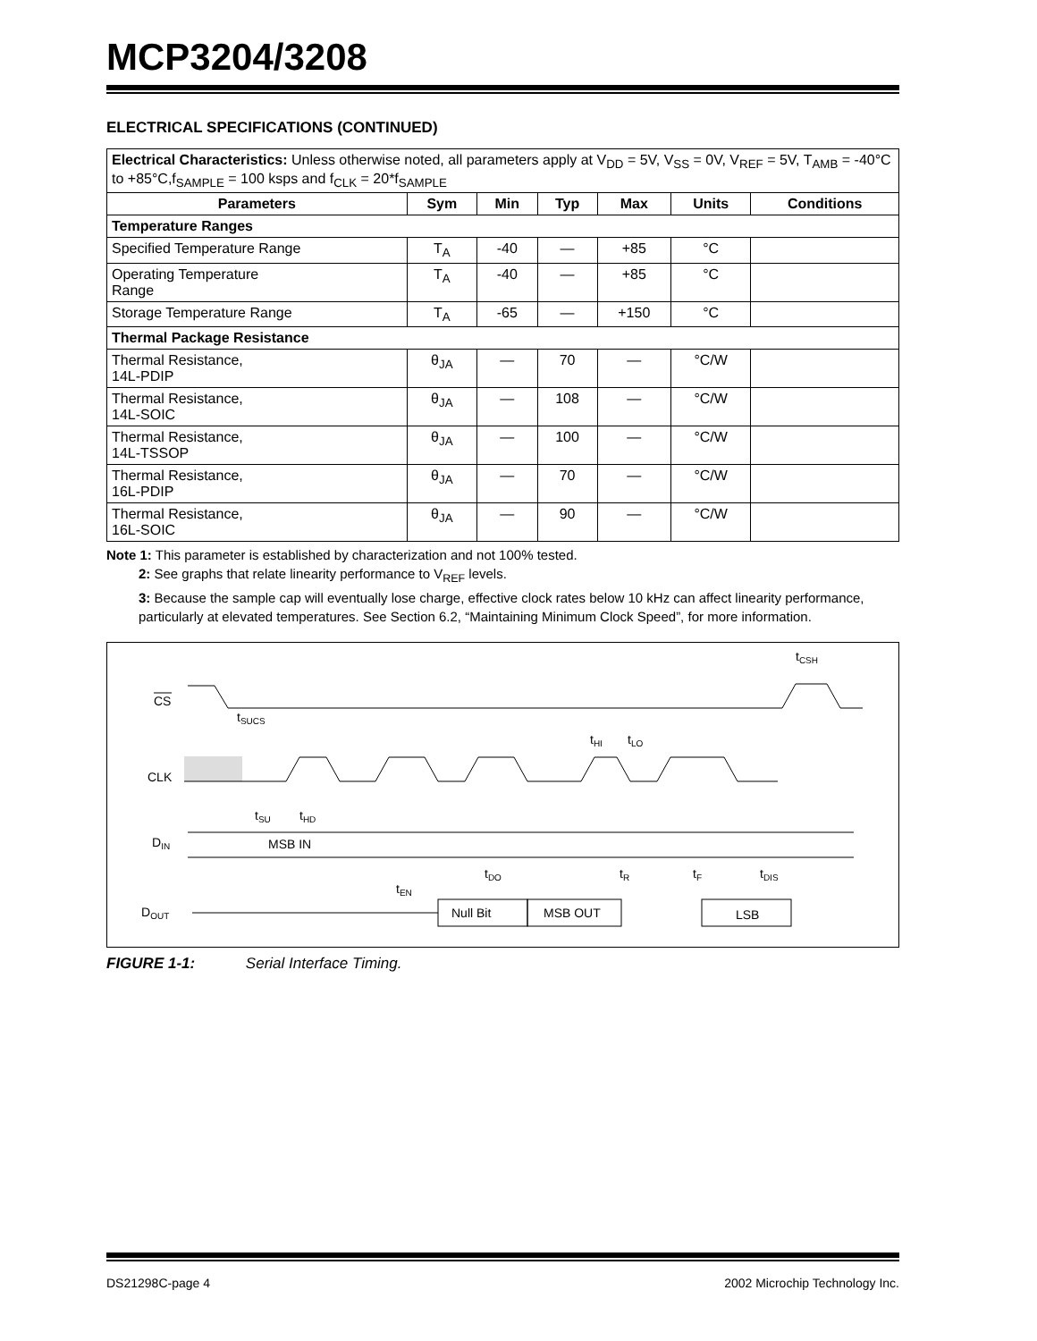MCP3204/3208
ELECTRICAL SPECIFICATIONS (CONTINUED)
| Electrical Characteristics: Unless otherwise noted, all parameters apply at V<sub>DD</sub> = 5V, V<sub>SS</sub> = 0V, V<sub>REF</sub> = 5V, T<sub>AMB</sub> = -40°C to +85°C,f<sub>SAMPLE</sub> = 100 ksps and f<sub>CLK</sub> = 20*f<sub>SAMPLE</sub> | | | | | | |
| Parameters | Sym | Min | Typ | Max | Units | Conditions |
| Temperature Ranges | | | | | | |
| Specified Temperature Range | T<sub>A</sub> | -40 | — | +85 | °C | |
| Operating Temperature Range | T<sub>A</sub> | -40 | — | +85 | °C | |
| Storage Temperature Range | T<sub>A</sub> | -65 | — | +150 | °C | |
| Thermal Package Resistance | | | | | | |
| Thermal Resistance, 14L-PDIP | θ<sub>JA</sub> | — | 70 | — | °C/W | |
| Thermal Resistance, 14L-SOIC | θ<sub>JA</sub> | — | 108 | — | °C/W | |
| Thermal Resistance, 14L-TSSOP | θ<sub>JA</sub> | — | 100 | — | °C/W | |
| Thermal Resistance, 16L-PDIP | θ<sub>JA</sub> | — | 70 | — | °C/W | |
| Thermal Resistance, 16L-SOIC | θ<sub>JA</sub> | — | 90 | — | °C/W | |
Note 1: This parameter is established by characterization and not 100% tested.
2: See graphs that relate linearity performance to V<sub>REF</sub> levels.
3: Because the sample cap will eventually lose charge, effective clock rates below 10 kHz can affect linearity performance, particularly at elevated temperatures. See Section 6.2, “Maintaining Minimum Clock Speed”, for more information.
CS
CLK
DIN
DOUT
tSUCS
tCSH
tHI
tLO
tSU
tHD
MSB IN
tEN
tDO
tR
tF
tDIS
Null Bit
MSB OUT
LSB
FIGURE 1-1: Serial Interface Timing.
DS21298C-page 4 2002 Microchip Technology Inc.